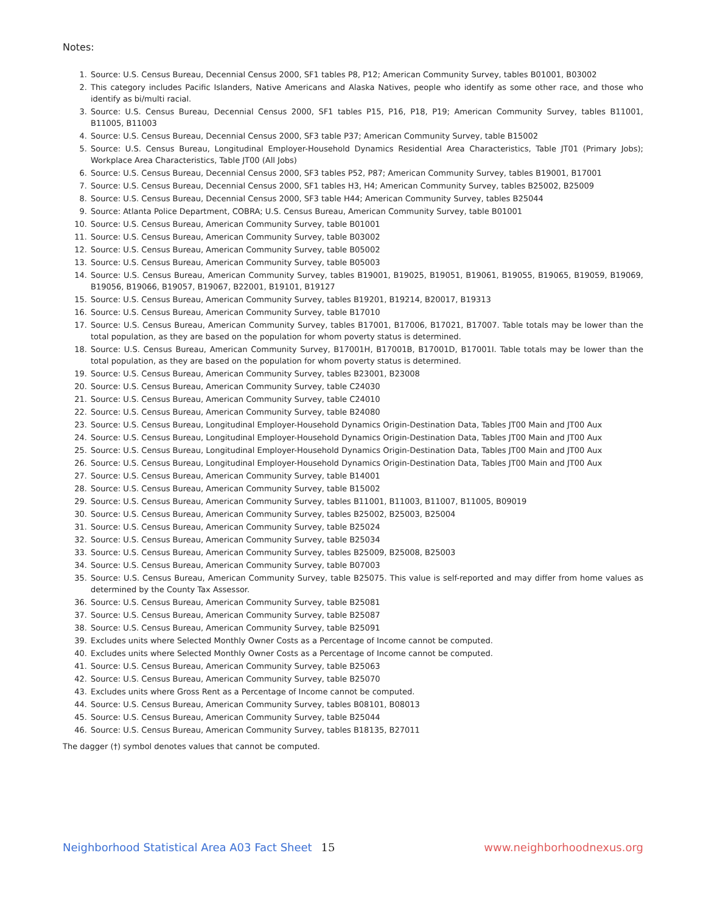Notes:
1. Source: U.S. Census Bureau, Decennial Census 2000, SF1 tables P8, P12; American Community Survey, tables B01001, B03002
2. This category includes Pacific Islanders, Native Americans and Alaska Natives, people who identify as some other race, and those who identify as bi/multi racial.
3. Source: U.S. Census Bureau, Decennial Census 2000, SF1 tables P15, P16, P18, P19; American Community Survey, tables B11001, B11005, B11003
4. Source: U.S. Census Bureau, Decennial Census 2000, SF3 table P37; American Community Survey, table B15002
5. Source: U.S. Census Bureau, Longitudinal Employer-Household Dynamics Residential Area Characteristics, Table JT01 (Primary Jobs); Workplace Area Characteristics, Table JT00 (All Jobs)
6. Source: U.S. Census Bureau, Decennial Census 2000, SF3 tables P52, P87; American Community Survey, tables B19001, B17001
7. Source: U.S. Census Bureau, Decennial Census 2000, SF1 tables H3, H4; American Community Survey, tables B25002, B25009
8. Source: U.S. Census Bureau, Decennial Census 2000, SF3 table H44; American Community Survey, tables B25044
9. Source: Atlanta Police Department, COBRA; U.S. Census Bureau, American Community Survey, table B01001
10. Source: U.S. Census Bureau, American Community Survey, table B01001
11. Source: U.S. Census Bureau, American Community Survey, table B03002
12. Source: U.S. Census Bureau, American Community Survey, table B05002
13. Source: U.S. Census Bureau, American Community Survey, table B05003
14. Source: U.S. Census Bureau, American Community Survey, tables B19001, B19025, B19051, B19061, B19055, B19065, B19059, B19069, B19056, B19066, B19057, B19067, B22001, B19101, B19127
15. Source: U.S. Census Bureau, American Community Survey, tables B19201, B19214, B20017, B19313
16. Source: U.S. Census Bureau, American Community Survey, table B17010
17. Source: U.S. Census Bureau, American Community Survey, tables B17001, B17006, B17021, B17007. Table totals may be lower than the total population, as they are based on the population for whom poverty status is determined.
18. Source: U.S. Census Bureau, American Community Survey, B17001H, B17001B, B17001D, B17001I. Table totals may be lower than the total population, as they are based on the population for whom poverty status is determined.
19. Source: U.S. Census Bureau, American Community Survey, tables B23001, B23008
20. Source: U.S. Census Bureau, American Community Survey, table C24030
21. Source: U.S. Census Bureau, American Community Survey, table C24010
22. Source: U.S. Census Bureau, American Community Survey, table B24080
23. Source: U.S. Census Bureau, Longitudinal Employer-Household Dynamics Origin-Destination Data, Tables JT00 Main and JT00 Aux
24. Source: U.S. Census Bureau, Longitudinal Employer-Household Dynamics Origin-Destination Data, Tables JT00 Main and JT00 Aux
25. Source: U.S. Census Bureau, Longitudinal Employer-Household Dynamics Origin-Destination Data, Tables JT00 Main and JT00 Aux
26. Source: U.S. Census Bureau, Longitudinal Employer-Household Dynamics Origin-Destination Data, Tables JT00 Main and JT00 Aux
27. Source: U.S. Census Bureau, American Community Survey, table B14001
28. Source: U.S. Census Bureau, American Community Survey, table B15002
29. Source: U.S. Census Bureau, American Community Survey, tables B11001, B11003, B11007, B11005, B09019
30. Source: U.S. Census Bureau, American Community Survey, tables B25002, B25003, B25004
31. Source: U.S. Census Bureau, American Community Survey, table B25024
32. Source: U.S. Census Bureau, American Community Survey, table B25034
33. Source: U.S. Census Bureau, American Community Survey, tables B25009, B25008, B25003
34. Source: U.S. Census Bureau, American Community Survey, table B07003
35. Source: U.S. Census Bureau, American Community Survey, table B25075. This value is self-reported and may differ from home values as determined by the County Tax Assessor.
36. Source: U.S. Census Bureau, American Community Survey, table B25081
37. Source: U.S. Census Bureau, American Community Survey, table B25087
38. Source: U.S. Census Bureau, American Community Survey, table B25091
39. Excludes units where Selected Monthly Owner Costs as a Percentage of Income cannot be computed.
40. Excludes units where Selected Monthly Owner Costs as a Percentage of Income cannot be computed.
41. Source: U.S. Census Bureau, American Community Survey, table B25063
42. Source: U.S. Census Bureau, American Community Survey, table B25070
43. Excludes units where Gross Rent as a Percentage of Income cannot be computed.
44. Source: U.S. Census Bureau, American Community Survey, tables B08101, B08013
45. Source: U.S. Census Bureau, American Community Survey, table B25044
46. Source: U.S. Census Bureau, American Community Survey, tables B18135, B27011
The dagger (†) symbol denotes values that cannot be computed.
Neighborhood Statistical Area A03 Fact Sheet 15 www.neighborhoodnexus.org